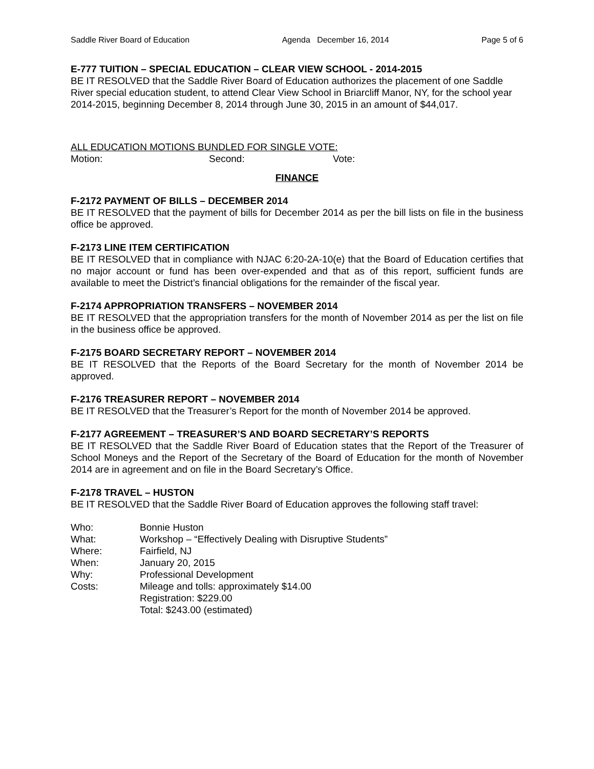Saddle River Board of Education Agenda December 16, 2014 Page 5 of 6
E-777 TUITION – SPECIAL EDUCATION – CLEAR VIEW SCHOOL - 2014-2015
BE IT RESOLVED that the Saddle River Board of Education authorizes the placement of one Saddle River special education student, to attend Clear View School in Briarcliff Manor, NY, for the school year 2014-2015, beginning December 8, 2014 through June 30, 2015 in an amount of $44,017.
ALL EDUCATION MOTIONS BUNDLED FOR SINGLE VOTE:
Motion: Second: Vote:
FINANCE
F-2172 PAYMENT OF BILLS – DECEMBER 2014
BE IT RESOLVED that the payment of bills for December 2014 as per the bill lists on file in the business office be approved.
F-2173 LINE ITEM CERTIFICATION
BE IT RESOLVED that in compliance with NJAC 6:20-2A-10(e) that the Board of Education certifies that no major account or fund has been over-expended and that as of this report, sufficient funds are available to meet the District’s financial obligations for the remainder of the fiscal year.
F-2174 APPROPRIATION TRANSFERS – NOVEMBER 2014
BE IT RESOLVED that the appropriation transfers for the month of November 2014 as per the list on file in the business office be approved.
F-2175 BOARD SECRETARY REPORT – NOVEMBER 2014
BE IT RESOLVED that the Reports of the Board Secretary for the month of November 2014 be approved.
F-2176 TREASURER REPORT – NOVEMBER 2014
BE IT RESOLVED that the Treasurer’s Report for the month of November 2014 be approved.
F-2177 AGREEMENT – TREASURER’S AND BOARD SECRETARY’S REPORTS
BE IT RESOLVED that the Saddle River Board of Education states that the Report of the Treasurer of School Moneys and the Report of the Secretary of the Board of Education for the month of November 2014 are in agreement and on file in the Board Secretary’s Office.
F-2178 TRAVEL – HUSTON
BE IT RESOLVED that the Saddle River Board of Education approves the following staff travel:
| Who: | Bonnie Huston |
| What: | Workshop – “Effectively Dealing with Disruptive Students” |
| Where: | Fairfield, NJ |
| When: | January 20, 2015 |
| Why: | Professional Development |
| Costs: | Mileage and tolls: approximately $14.00 Registration: $229.00 Total: $243.00 (estimated) |